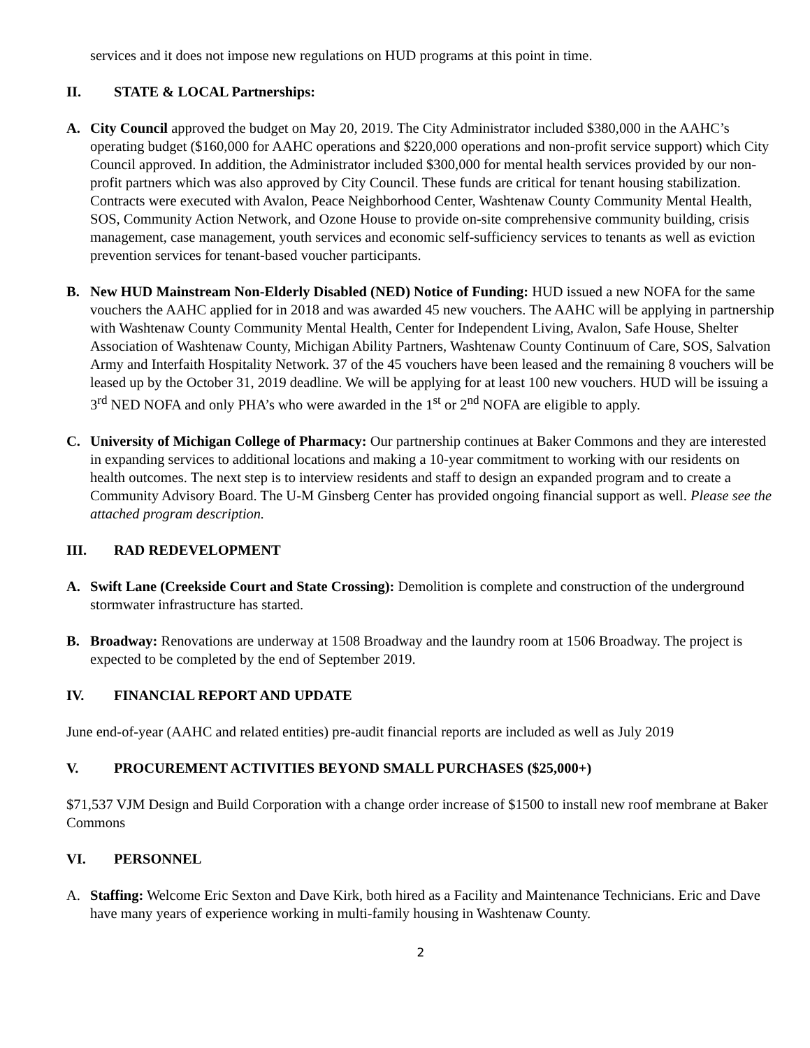services and it does not impose new regulations on HUD programs at this point in time.
II. STATE & LOCAL Partnerships:
A. City Council approved the budget on May 20, 2019. The City Administrator included $380,000 in the AAHC’s operating budget ($160,000 for AAHC operations and $220,000 operations and non-profit service support) which City Council approved. In addition, the Administrator included $300,000 for mental health services provided by our non-profit partners which was also approved by City Council. These funds are critical for tenant housing stabilization. Contracts were executed with Avalon, Peace Neighborhood Center, Washtenaw County Community Mental Health, SOS, Community Action Network, and Ozone House to provide on-site comprehensive community building, crisis management, case management, youth services and economic self-sufficiency services to tenants as well as eviction prevention services for tenant-based voucher participants.
B. New HUD Mainstream Non-Elderly Disabled (NED) Notice of Funding: HUD issued a new NOFA for the same vouchers the AAHC applied for in 2018 and was awarded 45 new vouchers. The AAHC will be applying in partnership with Washtenaw County Community Mental Health, Center for Independent Living, Avalon, Safe House, Shelter Association of Washtenaw County, Michigan Ability Partners, Washtenaw County Continuum of Care, SOS, Salvation Army and Interfaith Hospitality Network. 37 of the 45 vouchers have been leased and the remaining 8 vouchers will be leased up by the October 31, 2019 deadline. We will be applying for at least 100 new vouchers. HUD will be issuing a 3<sup>rd</sup> NED NOFA and only PHA’s who were awarded in the 1<sup>st</sup> or 2<sup>nd</sup> NOFA are eligible to apply.
C. University of Michigan College of Pharmacy: Our partnership continues at Baker Commons and they are interested in expanding services to additional locations and making a 10-year commitment to working with our residents on health outcomes. The next step is to interview residents and staff to design an expanded program and to create a Community Advisory Board. The U-M Ginsberg Center has provided ongoing financial support as well. Please see the attached program description.
III. RAD REDEVELOPMENT
A. Swift Lane (Creekside Court and State Crossing): Demolition is complete and construction of the underground stormwater infrastructure has started.
B. Broadway: Renovations are underway at 1508 Broadway and the laundry room at 1506 Broadway. The project is expected to be completed by the end of September 2019.
IV. FINANCIAL REPORT AND UPDATE
June end-of-year (AAHC and related entities) pre-audit financial reports are included as well as July 2019
V. PROCUREMENT ACTIVITIES BEYOND SMALL PURCHASES ($25,000+)
$71,537 VJM Design and Build Corporation with a change order increase of $1500 to install new roof membrane at Baker Commons
VI. PERSONNEL
A. Staffing: Welcome Eric Sexton and Dave Kirk, both hired as a Facility and Maintenance Technicians. Eric and Dave have many years of experience working in multi-family housing in Washtenaw County.
2